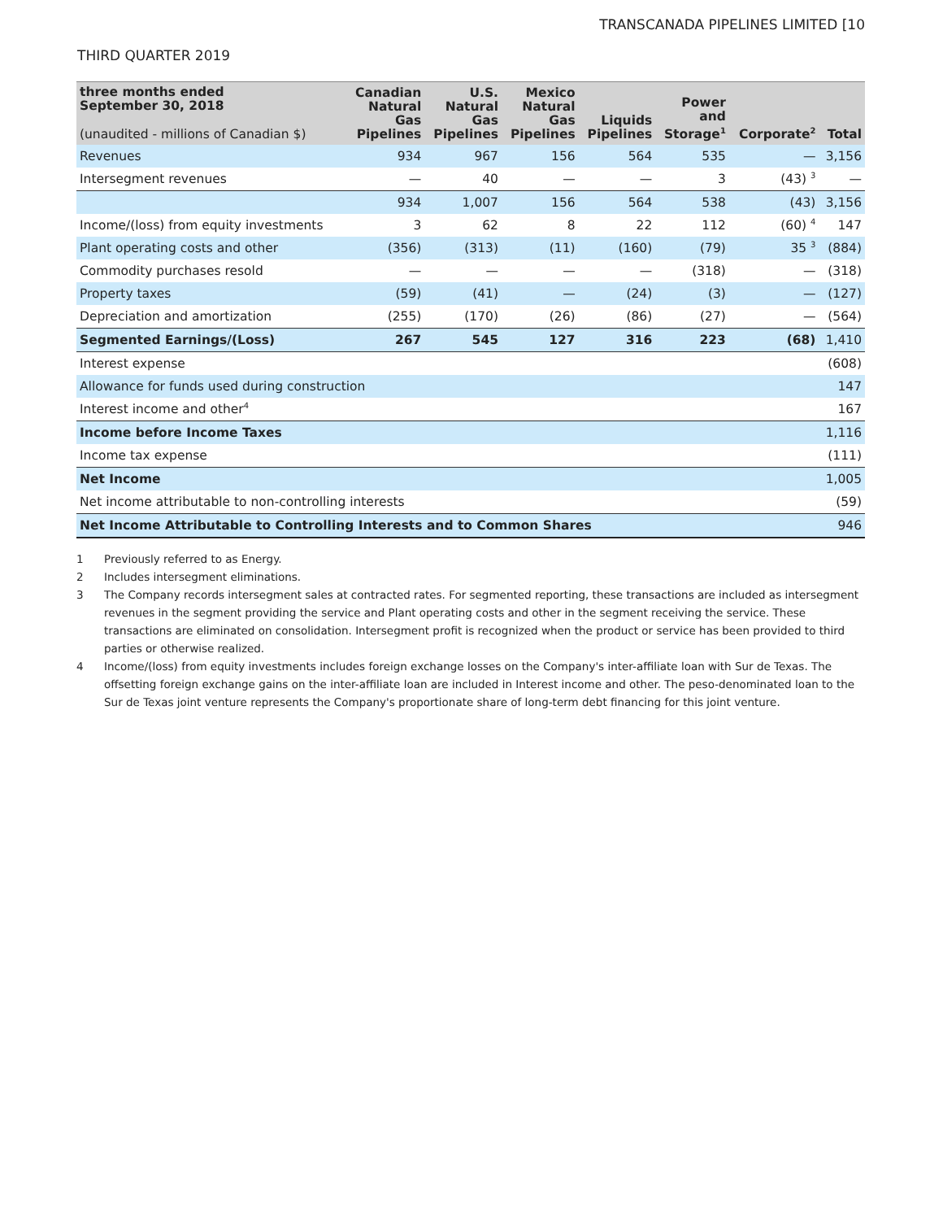TRANSCANADA PIPELINES LIMITED [10
THIRD QUARTER 2019
| three months ended September 30, 2018 (unaudited - millions of Canadian $) | Canadian Natural Gas Pipelines | U.S. Natural Gas Pipelines | Mexico Natural Gas Pipelines | Liquids Pipelines | Power and Storage<sup>1</sup> | Corporate<sup>2</sup> | Total |
| --- | --- | --- | --- | --- | --- | --- | --- |
| Revenues | 934 | 967 | 156 | 564 | 535 | — | 3,156 |
| Intersegment revenues | — | 40 | — | — | 3 | (43) <sup>3</sup> | — |
| | 934 | 1,007 | 156 | 564 | 538 | (43) | 3,156 |
| Income/(loss) from equity investments | 3 | 62 | 8 | 22 | 112 | (60) <sup>4</sup> | 147 |
| Plant operating costs and other | (356) | (313) | (11) | (160) | (79) | 35 <sup>3</sup> | (884) |
| Commodity purchases resold | — | — | — | — | (318) | — | (318) |
| Property taxes | (59) | (41) | — | (24) | (3) | — | (127) |
| Depreciation and amortization | (255) | (170) | (26) | (86) | (27) | — | (564) |
| Segmented Earnings/(Loss) | 267 | 545 | 127 | 316 | 223 | (68) | 1,410 |
| Interest expense | | | | | | | (608) |
| Allowance for funds used during construction | | | | | | | 147 |
| Interest income and other<sup>4</sup> | | | | | | | 167 |
| Income before Income Taxes | | | | | | | 1,116 |
| Income tax expense | | | | | | | (111) |
| Net Income | | | | | | | 1,005 |
| Net income attributable to non-controlling interests | | | | | | | (59) |
| Net Income Attributable to Controlling Interests and to Common Shares | | | | | | | 946 |
1 Previously referred to as Energy.
2 Includes intersegment eliminations.
3 The Company records intersegment sales at contracted rates. For segmented reporting, these transactions are included as intersegment revenues in the segment providing the service and Plant operating costs and other in the segment receiving the service. These transactions are eliminated on consolidation. Intersegment profit is recognized when the product or service has been provided to third parties or otherwise realized.
4 Income/(loss) from equity investments includes foreign exchange losses on the Company's inter-affiliate loan with Sur de Texas. The offsetting foreign exchange gains on the inter-affiliate loan are included in Interest income and other. The peso-denominated loan to the Sur de Texas joint venture represents the Company's proportionate share of long-term debt financing for this joint venture.